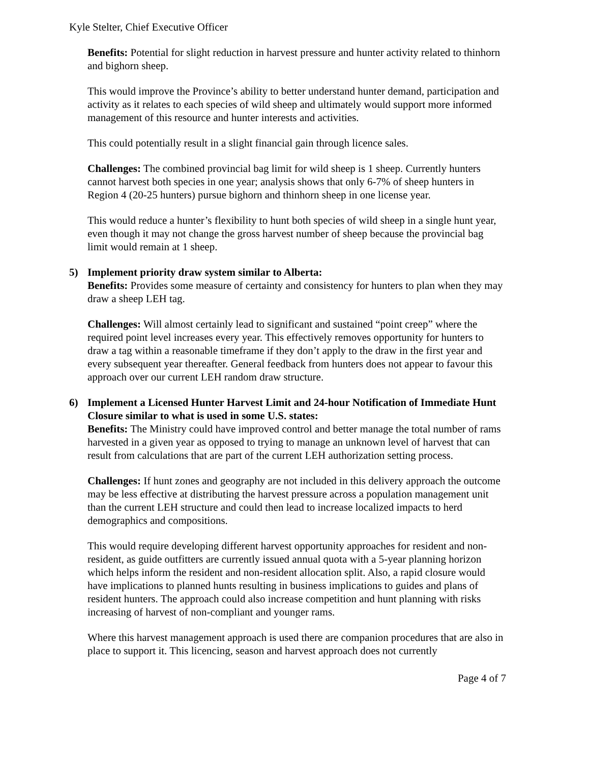Kyle Stelter, Chief Executive Officer
Benefits: Potential for slight reduction in harvest pressure and hunter activity related to thinhorn and bighorn sheep.
This would improve the Province’s ability to better understand hunter demand, participation and activity as it relates to each species of wild sheep and ultimately would support more informed management of this resource and hunter interests and activities.
This could potentially result in a slight financial gain through licence sales.
Challenges: The combined provincial bag limit for wild sheep is 1 sheep. Currently hunters cannot harvest both species in one year; analysis shows that only 6-7% of sheep hunters in Region 4 (20-25 hunters) pursue bighorn and thinhorn sheep in one license year.
This would reduce a hunter’s flexibility to hunt both species of wild sheep in a single hunt year, even though it may not change the gross harvest number of sheep because the provincial bag limit would remain at 1 sheep.
5) Implement priority draw system similar to Alberta:
Benefits: Provides some measure of certainty and consistency for hunters to plan when they may draw a sheep LEH tag.
Challenges: Will almost certainly lead to significant and sustained “point creep” where the required point level increases every year. This effectively removes opportunity for hunters to draw a tag within a reasonable timeframe if they don’t apply to the draw in the first year and every subsequent year thereafter. General feedback from hunters does not appear to favour this approach over our current LEH random draw structure.
6) Implement a Licensed Hunter Harvest Limit and 24-hour Notification of Immediate Hunt Closure similar to what is used in some U.S. states:
Benefits: The Ministry could have improved control and better manage the total number of rams harvested in a given year as opposed to trying to manage an unknown level of harvest that can result from calculations that are part of the current LEH authorization setting process.
Challenges: If hunt zones and geography are not included in this delivery approach the outcome may be less effective at distributing the harvest pressure across a population management unit than the current LEH structure and could then lead to increase localized impacts to herd demographics and compositions.
This would require developing different harvest opportunity approaches for resident and non-resident, as guide outfitters are currently issued annual quota with a 5-year planning horizon which helps inform the resident and non-resident allocation split. Also, a rapid closure would have implications to planned hunts resulting in business implications to guides and plans of resident hunters. The approach could also increase competition and hunt planning with risks increasing of harvest of non-compliant and younger rams.
Where this harvest management approach is used there are companion procedures that are also in place to support it. This licencing, season and harvest approach does not currently
Page 4 of 7